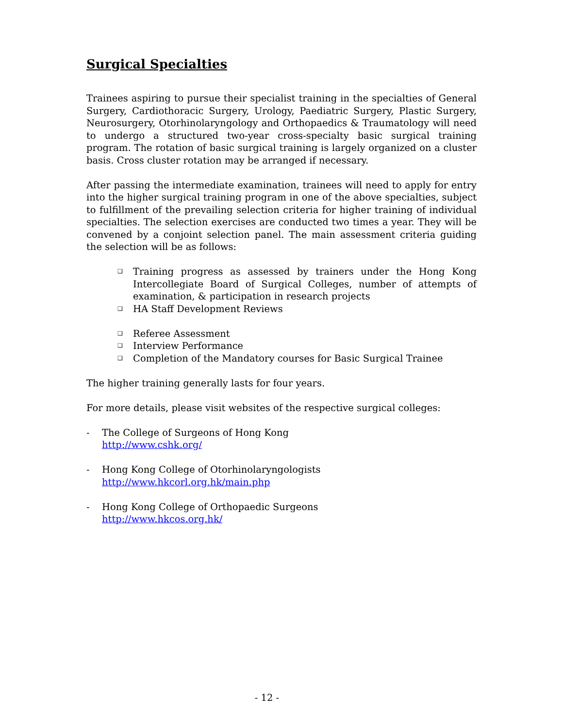Surgical Specialties
Trainees aspiring to pursue their specialist training in the specialties of General Surgery, Cardiothoracic Surgery, Urology, Paediatric Surgery, Plastic Surgery, Neurosurgery, Otorhinolaryngology and Orthopaedics & Traumatology will need to undergo a structured two-year cross-specialty basic surgical training program. The rotation of basic surgical training is largely organized on a cluster basis. Cross cluster rotation may be arranged if necessary.
After passing the intermediate examination, trainees will need to apply for entry into the higher surgical training program in one of the above specialties, subject to fulfillment of the prevailing selection criteria for higher training of individual specialties. The selection exercises are conducted two times a year. They will be convened by a conjoint selection panel. The main assessment criteria guiding the selection will be as follows:
❑ Training progress as assessed by trainers under the Hong Kong Intercollegiate Board of Surgical Colleges, number of attempts of examination, & participation in research projects
❑ HA Staff Development Reviews
❑ Referee Assessment
❑ Interview Performance
❑ Completion of the Mandatory courses for Basic Surgical Trainee
The higher training generally lasts for four years.
For more details, please visit websites of the respective surgical colleges:
- The College of Surgeons of Hong Kong
http://www.cshk.org/
- Hong Kong College of Otorhinolaryngologists
http://www.hkcorl.org.hk/main.php
- Hong Kong College of Orthopaedic Surgeons
http://www.hkcos.org.hk/
- 12 -